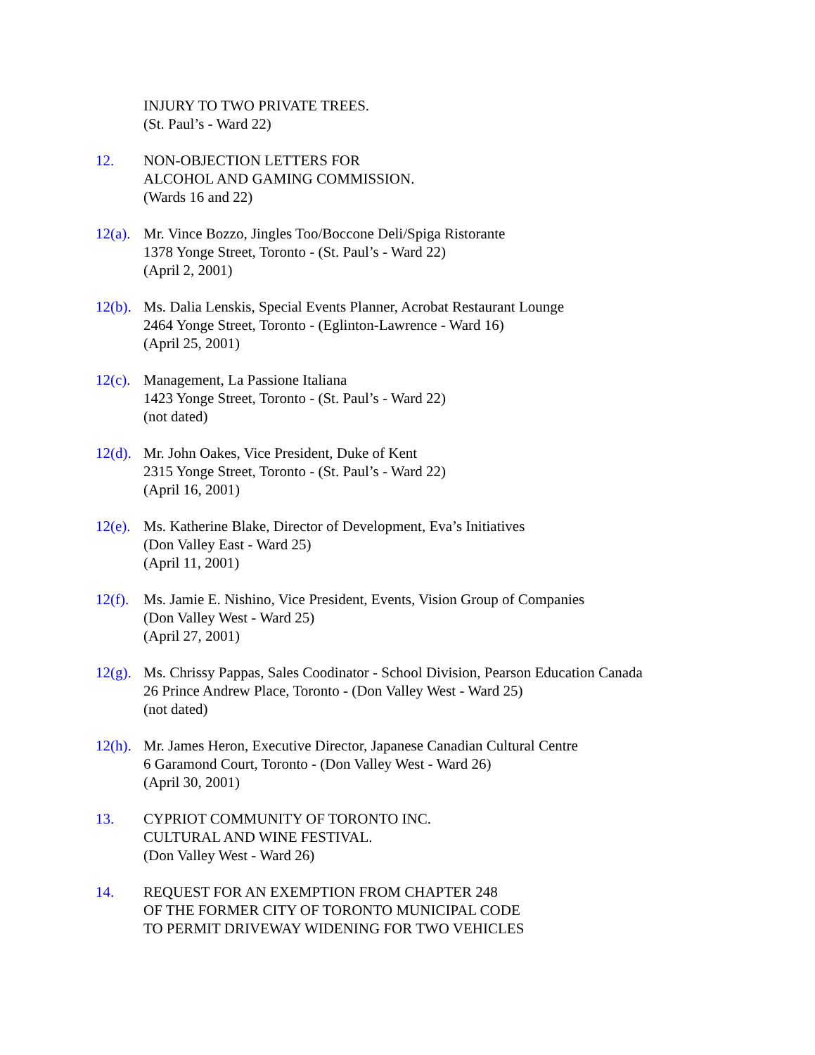INJURY TO TWO PRIVATE TREES.
(St. Paul’s - Ward 22)
12. NON-OBJECTION LETTERS FOR
ALCOHOL AND GAMING COMMISSION.
(Wards 16 and 22)
12(a).
Mr. Vince Bozzo, Jingles Too/Boccone Deli/Spiga Ristorante
1378 Yonge Street, Toronto - (St. Paul’s - Ward 22)
(April 2, 2001)
12(b).
Ms. Dalia Lenskis, Special Events Planner, Acrobat Restaurant Lounge
2464 Yonge Street, Toronto - (Eglinton-Lawrence - Ward 16)
(April 25, 2001)
12(c).
Management, La Passione Italiana
1423 Yonge Street, Toronto - (St. Paul’s - Ward 22)
(not dated)
12(d).
Mr. John Oakes, Vice President, Duke of Kent
2315 Yonge Street, Toronto - (St. Paul’s - Ward 22)
(April 16, 2001)
12(e).
Ms. Katherine Blake, Director of Development, Eva’s Initiatives
(Don Valley East - Ward 25)
(April 11, 2001)
12(f).
Ms. Jamie E. Nishino, Vice President, Events, Vision Group of Companies
(Don Valley West - Ward 25)
(April 27, 2001)
12(g).
Ms. Chrissy Pappas, Sales Coodinator - School Division, Pearson Education Canada
26 Prince Andrew Place, Toronto - (Don Valley West - Ward 25)
(not dated)
12(h).
Mr. James Heron, Executive Director, Japanese Canadian Cultural Centre
6 Garamond Court, Toronto - (Don Valley West - Ward 26)
(April 30, 2001)
13. CYPRIOT COMMUNITY OF TORONTO INC.
CULTURAL AND WINE FESTIVAL.
(Don Valley West - Ward 26)
14. REQUEST FOR AN EXEMPTION FROM CHAPTER 248
OF THE FORMER CITY OF TORONTO MUNICIPAL CODE
TO PERMIT DRIVEWAY WIDENING FOR TWO VEHICLES